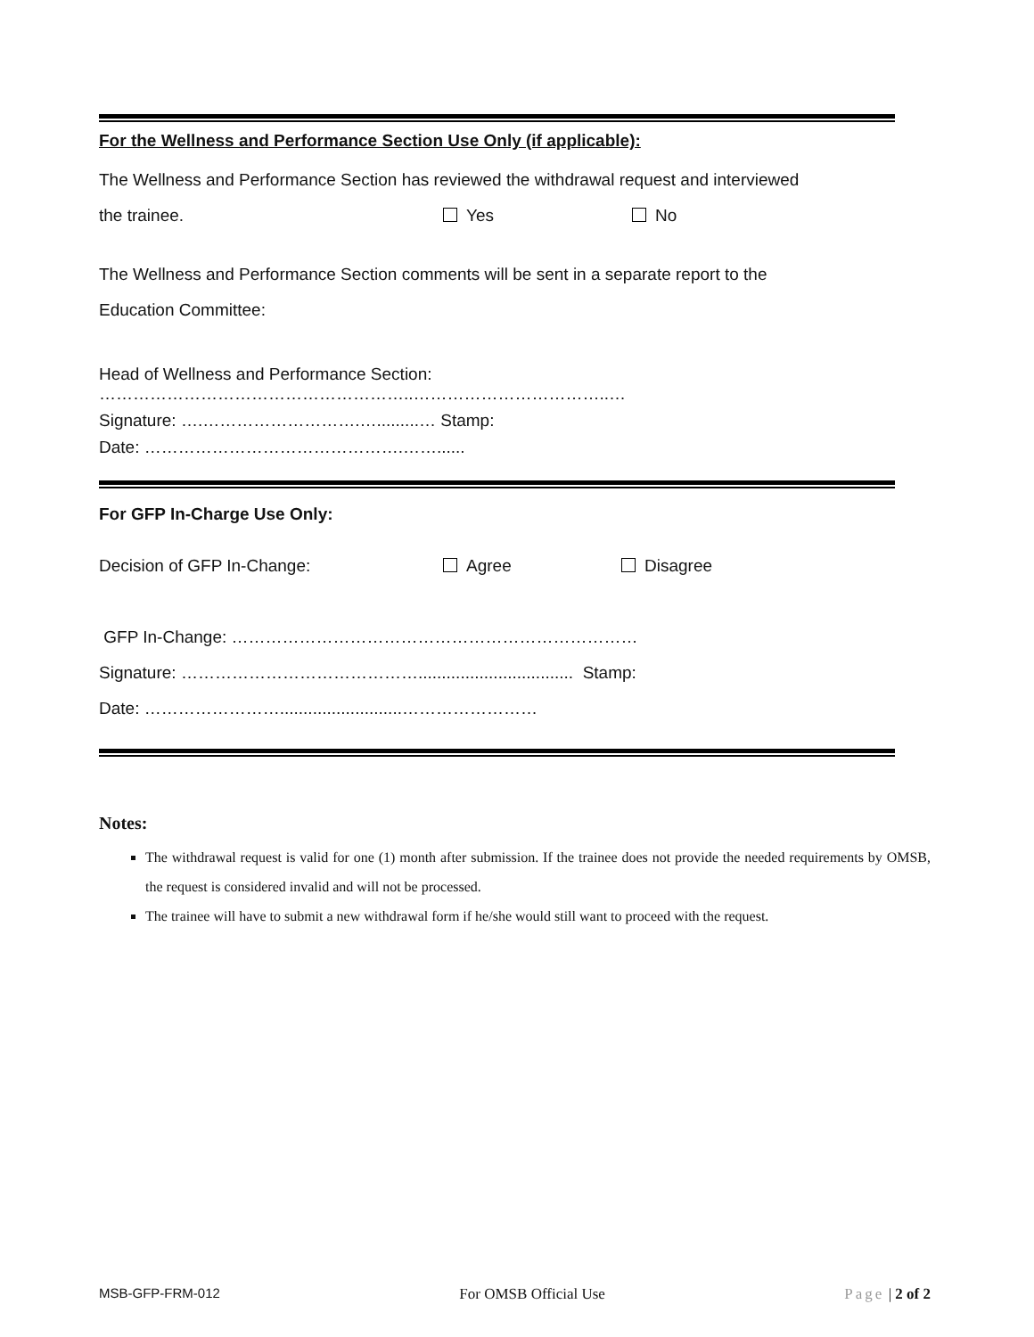For the Wellness and Performance Section Use Only (if applicable):
The Wellness and Performance Section has reviewed the withdrawal request and interviewed
the trainee. Yes No
The Wellness and Performance Section comments will be sent in a separate report to the
Education Committee:
Head of Wellness and Performance Section: ………………………………………………..……………………………..…
Signature: ….……………………….….........… Stamp:
Date: ……………………………………….……......
For GFP In-Charge Use Only:
Decision of GFP In-Change: Agree Disagree
GFP In-Change: ………………………………………………………………
Signature: ……………………………………................................. Stamp:
Date: ……………………..........................……………………
Notes:
The withdrawal request is valid for one (1) month after submission. If the trainee does not provide the needed requirements by OMSB, the request is considered invalid and will not be processed.
The trainee will have to submit a new withdrawal form if he/she would still want to proceed with the request.
MSB-GFP-FRM-012 For OMSB Official Use Page | 2 of 2